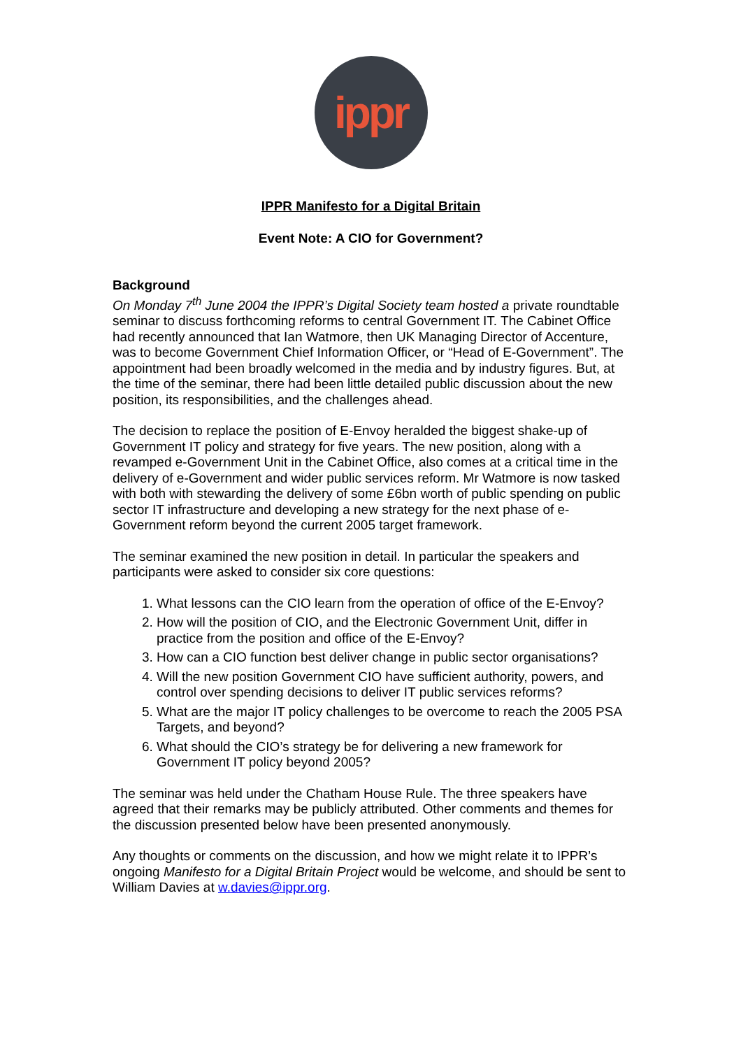ippr
IPPR Manifesto for a Digital Britain
Event Note: A CIO for Government?
Background
On Monday 7<sup>th</sup> June 2004 the IPPR’s Digital Society team hosted a private roundtable seminar to discuss forthcoming reforms to central Government IT. The Cabinet Office had recently announced that Ian Watmore, then UK Managing Director of Accenture, was to become Government Chief Information Officer, or “Head of E-Government”. The appointment had been broadly welcomed in the media and by industry figures. But, at the time of the seminar, there had been little detailed public discussion about the new position, its responsibilities, and the challenges ahead.
The decision to replace the position of E-Envoy heralded the biggest shake-up of Government IT policy and strategy for five years. The new position, along with a revamped e-Government Unit in the Cabinet Office, also comes at a critical time in the delivery of e-Government and wider public services reform. Mr Watmore is now tasked with both with stewarding the delivery of some £6bn worth of public spending on public sector IT infrastructure and developing a new strategy for the next phase of e-Government reform beyond the current 2005 target framework.
The seminar examined the new position in detail. In particular the speakers and participants were asked to consider six core questions:
1. What lessons can the CIO learn from the operation of office of the E-Envoy?
2. How will the position of CIO, and the Electronic Government Unit, differ in practice from the position and office of the E-Envoy?
3. How can a CIO function best deliver change in public sector organisations?
4. Will the new position Government CIO have sufficient authority, powers, and control over spending decisions to deliver IT public services reforms?
5. What are the major IT policy challenges to be overcome to reach the 2005 PSA Targets, and beyond?
6. What should the CIO’s strategy be for delivering a new framework for Government IT policy beyond 2005?
The seminar was held under the Chatham House Rule. The three speakers have agreed that their remarks may be publicly attributed. Other comments and themes for the discussion presented below have been presented anonymously.
Any thoughts or comments on the discussion, and how we might relate it to IPPR’s ongoing Manifesto for a Digital Britain Project would be welcome, and should be sent to William Davies at w.davies@ippr.org.